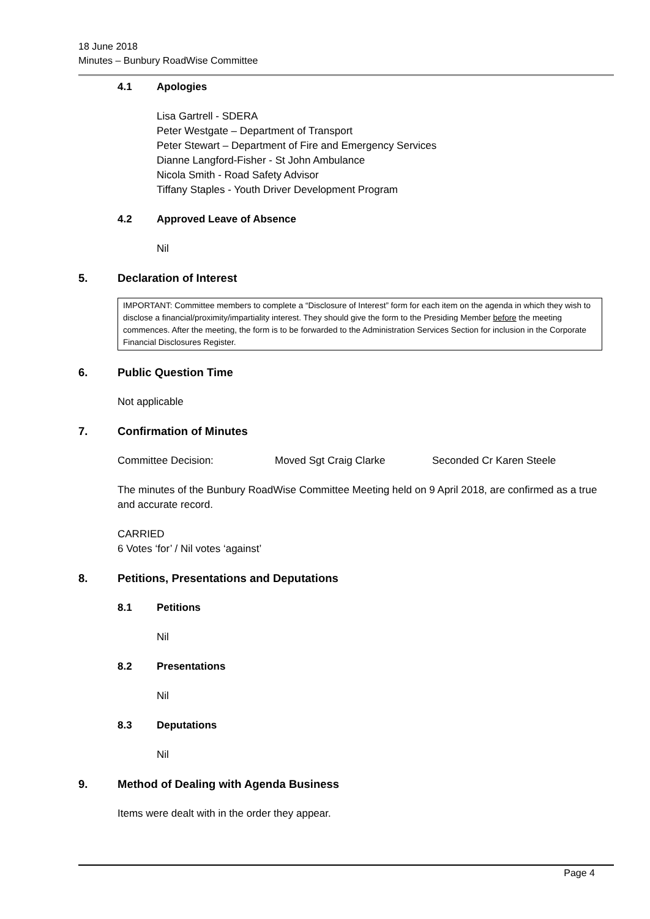18 June 2018
Minutes – Bunbury RoadWise Committee
4.1 Apologies
Lisa Gartrell - SDERA
Peter Westgate – Department of Transport
Peter Stewart – Department of Fire and Emergency Services
Dianne Langford-Fisher - St John Ambulance
Nicola Smith - Road Safety Advisor
Tiffany Staples - Youth Driver Development Program
4.2 Approved Leave of Absence
Nil
5. Declaration of Interest
IMPORTANT: Committee members to complete a “Disclosure of Interest” form for each item on the agenda in which they wish to disclose a financial/proximity/impartiality interest. They should give the form to the Presiding Member before the meeting commences. After the meeting, the form is to be forwarded to the Administration Services Section for inclusion in the Corporate Financial Disclosures Register.
6. Public Question Time
Not applicable
7. Confirmation of Minutes
Committee Decision: Moved Sgt Craig Clarke Seconded Cr Karen Steele
The minutes of the Bunbury RoadWise Committee Meeting held on 9 April 2018, are confirmed as a true and accurate record.
CARRIED
6 Votes ‘for’ / Nil votes ‘against’
8. Petitions, Presentations and Deputations
8.1 Petitions
Nil
8.2 Presentations
Nil
8.3 Deputations
Nil
9. Method of Dealing with Agenda Business
Items were dealt with in the order they appear.
Page 4